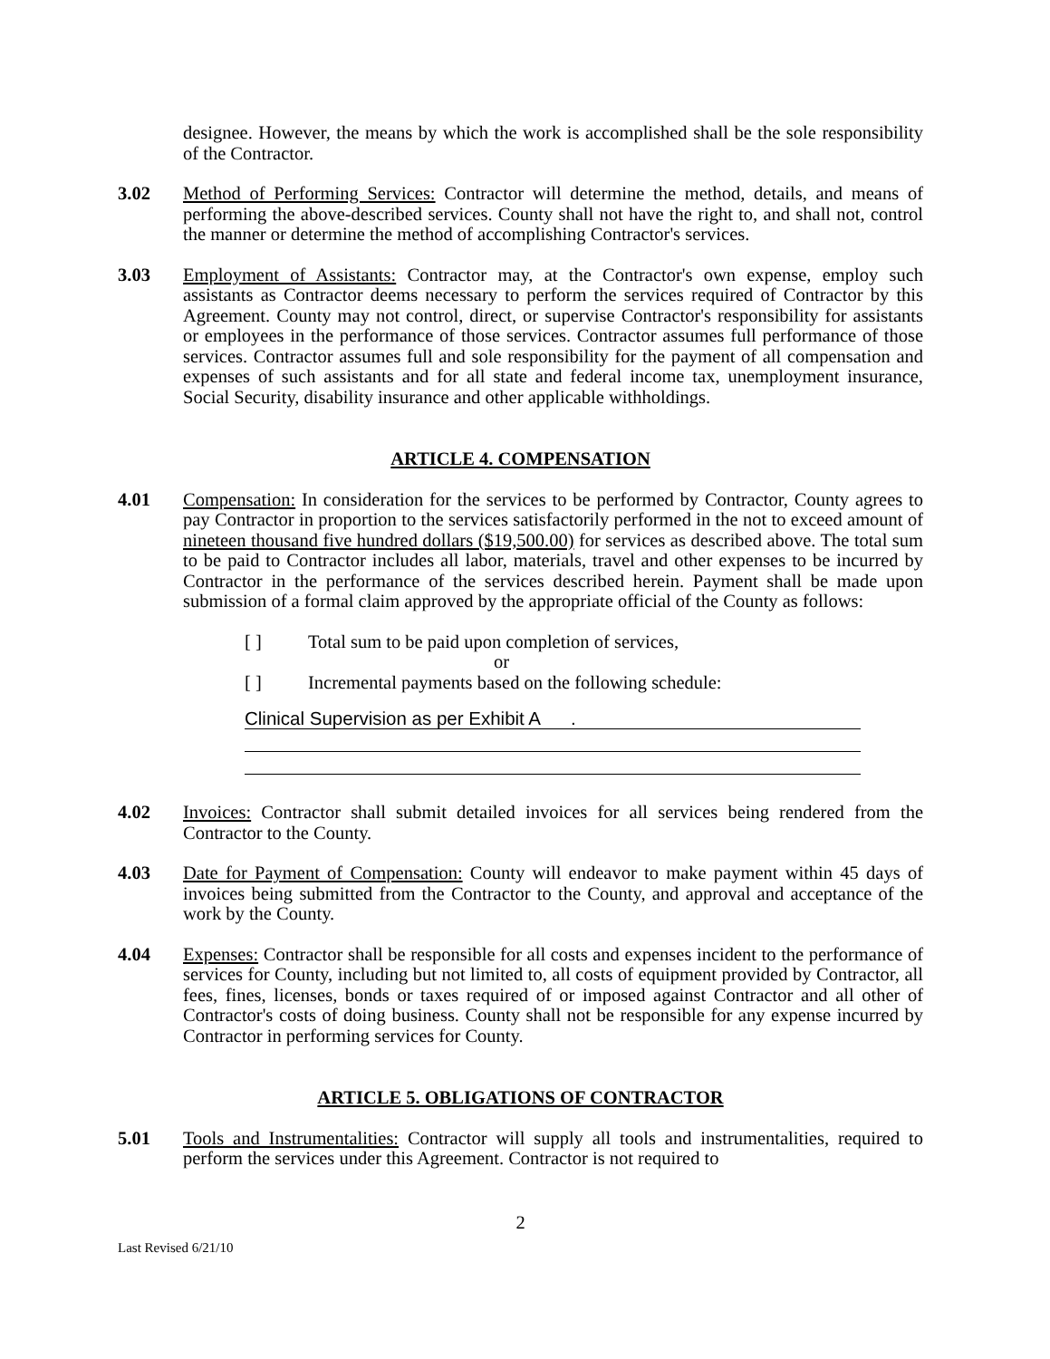designee. However, the means by which the work is accomplished shall be the sole responsibility of the Contractor.
3.02 Method of Performing Services: Contractor will determine the method, details, and means of performing the above-described services. County shall not have the right to, and shall not, control the manner or determine the method of accomplishing Contractor's services.
3.03 Employment of Assistants: Contractor may, at the Contractor's own expense, employ such assistants as Contractor deems necessary to perform the services required of Contractor by this Agreement. County may not control, direct, or supervise Contractor's responsibility for assistants or employees in the performance of those services. Contractor assumes full performance of those services. Contractor assumes full and sole responsibility for the payment of all compensation and expenses of such assistants and for all state and federal income tax, unemployment insurance, Social Security, disability insurance and other applicable withholdings.
ARTICLE 4. COMPENSATION
4.01 Compensation: In consideration for the services to be performed by Contractor, County agrees to pay Contractor in proportion to the services satisfactorily performed in the not to exceed amount of nineteen thousand five hundred dollars ($19,500.00) for services as described above. The total sum to be paid to Contractor includes all labor, materials, travel and other expenses to be incurred by Contractor in the performance of the services described herein. Payment shall be made upon submission of a formal claim approved by the appropriate official of the County as follows:
[ ] Total sum to be paid upon completion of services,
or
[ ] Incremental payments based on the following schedule:
Clinical Supervision as per Exhibit A .
4.02 Invoices: Contractor shall submit detailed invoices for all services being rendered from the Contractor to the County.
4.03 Date for Payment of Compensation: County will endeavor to make payment within 45 days of invoices being submitted from the Contractor to the County, and approval and acceptance of the work by the County.
4.04 Expenses: Contractor shall be responsible for all costs and expenses incident to the performance of services for County, including but not limited to, all costs of equipment provided by Contractor, all fees, fines, licenses, bonds or taxes required of or imposed against Contractor and all other of Contractor's costs of doing business. County shall not be responsible for any expense incurred by Contractor in performing services for County.
ARTICLE 5. OBLIGATIONS OF CONTRACTOR
5.01 Tools and Instrumentalities: Contractor will supply all tools and instrumentalities, required to perform the services under this Agreement. Contractor is not required to
2
Last Revised 6/21/10